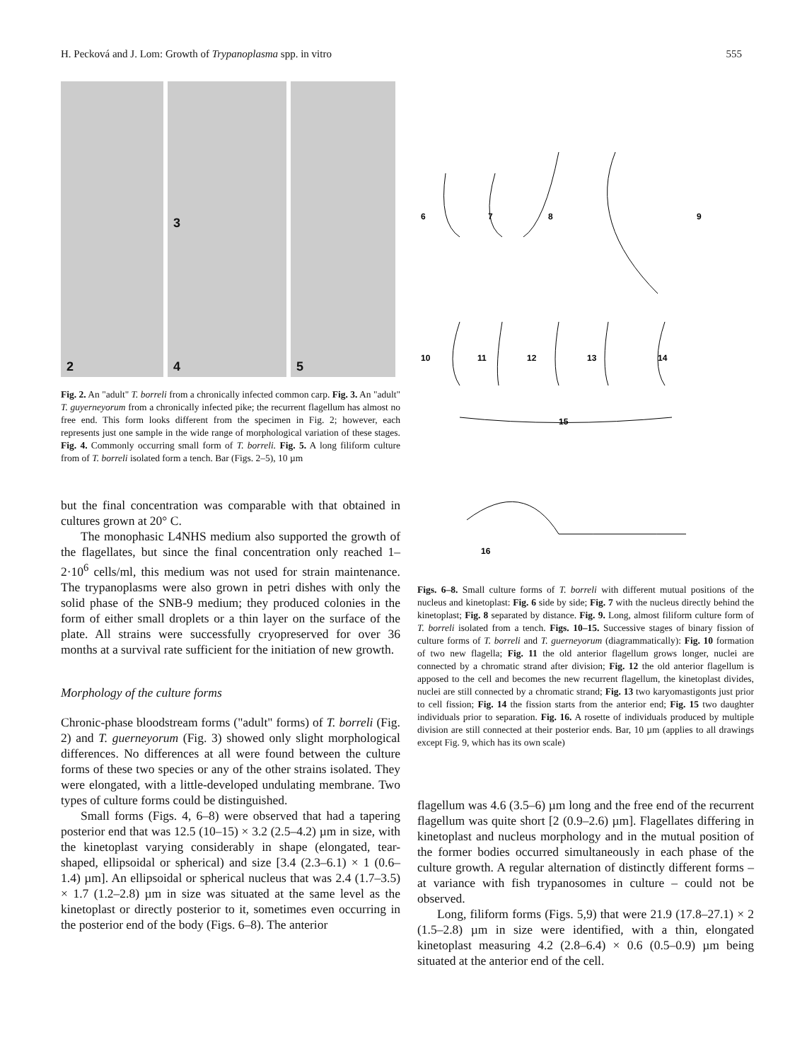H. Pecková and J. Lom: Growth of Trypanoplasma spp. in vitro 555
2
3
4
5
Fig. 2. An "adult" T. borreli from a chronically infected common carp. Fig. 3. An "adult" T. guyerneyorum from a chronically infected pike; the recurrent flagellum has almost no free end. This form looks different from the specimen in Fig. 2; however, each represents just one sample in the wide range of morphological variation of these stages. Fig. 4. Commonly occurring small form of T. borreli. Fig. 5. A long filiform culture from of T. borreli isolated form a tench. Bar (Figs. 2–5), 10 µm
but the final concentration was comparable with that obtained in cultures grown at 20° C.
The monophasic L4NHS medium also supported the growth of the flagellates, but since the final concentration only reached 1–2·10<sup>6</sup> cells/ml, this medium was not used for strain maintenance. The trypanoplasms were also grown in petri dishes with only the solid phase of the SNB-9 medium; they produced colonies in the form of either small droplets or a thin layer on the surface of the plate. All strains were successfully cryopreserved for over 36 months at a survival rate sufficient for the initiation of new growth.
Morphology of the culture forms
Chronic-phase bloodstream forms ("adult" forms) of T. borreli (Fig. 2) and T. guerneyorum (Fig. 3) showed only slight morphological differences. No differences at all were found between the culture forms of these two species or any of the other strains isolated. They were elongated, with a little-developed undulating membrane. Two types of culture forms could be distinguished.
Small forms (Figs. 4, 6–8) were observed that had a tapering posterior end that was 12.5 (10–15) × 3.2 (2.5–4.2) µm in size, with the kinetoplast varying considerably in shape (elongated, tear-shaped, ellipsoidal or spherical) and size [3.4 (2.3–6.1) × 1 (0.6–1.4) µm]. An ellipsoidal or spherical nucleus that was 2.4 (1.7–3.5) × 1.7 (1.2–2.8) µm in size was situated at the same level as the kinetoplast or directly posterior to it, sometimes even occurring in the posterior end of the body (Figs. 6–8). The anterior
6
7
8
9
10
11
12
13
14
15
16
Figs. 6–8. Small culture forms of T. borreli with different mutual positions of the nucleus and kinetoplast: Fig. 6 side by side; Fig. 7 with the nucleus directly behind the kinetoplast; Fig. 8 separated by distance. Fig. 9. Long, almost filiform culture form of T. borreli isolated from a tench. Figs. 10–15. Successive stages of binary fission of culture forms of T. borreli and T. guerneyorum (diagrammatically): Fig. 10 formation of two new flagella; Fig. 11 the old anterior flagellum grows longer, nuclei are connected by a chromatic strand after division; Fig. 12 the old anterior flagellum is apposed to the cell and becomes the new recurrent flagellum, the kinetoplast divides, nuclei are still connected by a chromatic strand; Fig. 13 two karyomastigonts just prior to cell fission; Fig. 14 the fission starts from the anterior end; Fig. 15 two daughter individuals prior to separation. Fig. 16. A rosette of individuals produced by multiple division are still connected at their posterior ends. Bar, 10 µm (applies to all drawings except Fig. 9, which has its own scale)
flagellum was 4.6 (3.5–6) µm long and the free end of the recurrent flagellum was quite short [2 (0.9–2.6) µm]. Flagellates differing in kinetoplast and nucleus morphology and in the mutual position of the former bodies occurred simultaneously in each phase of the culture growth. A regular alternation of distinctly different forms – at variance with fish trypanosomes in culture – could not be observed.
Long, filiform forms (Figs. 5,9) that were 21.9 (17.8–27.1) × 2 (1.5–2.8) µm in size were identified, with a thin, elongated kinetoplast measuring 4.2 (2.8–6.4) × 0.6 (0.5–0.9) µm being situated at the anterior end of the cell.